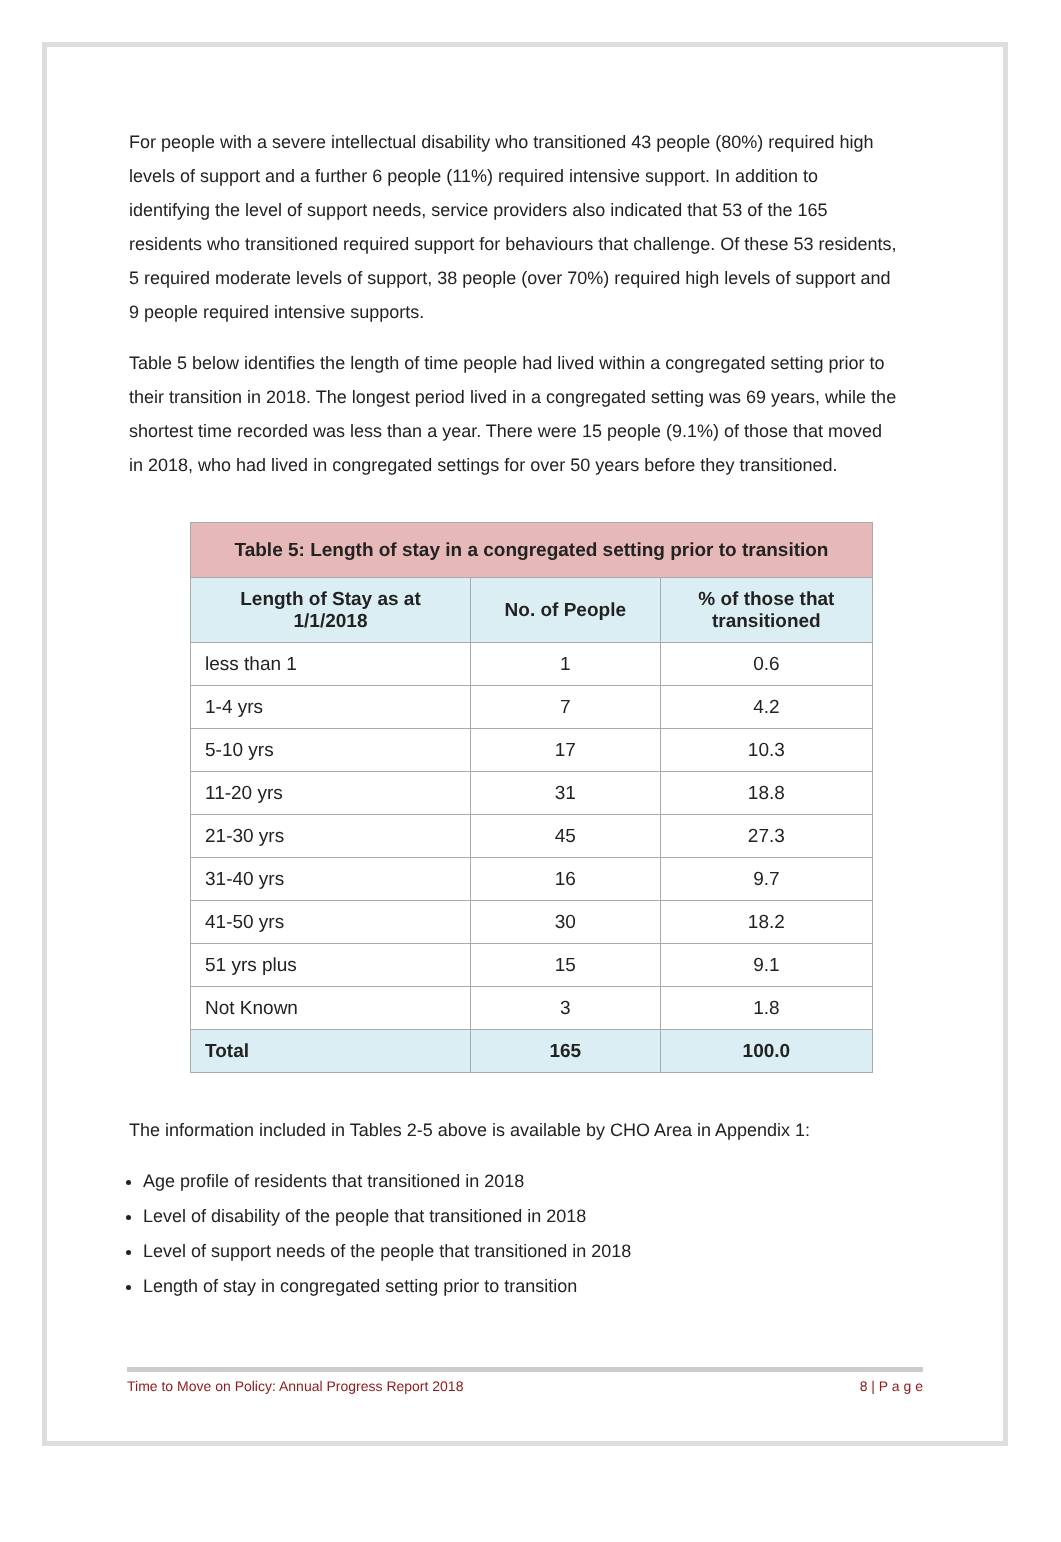For people with a severe intellectual disability who transitioned 43 people (80%) required high levels of support and a further 6 people (11%) required intensive support. In addition to identifying the level of support needs, service providers also indicated that 53 of the 165 residents who transitioned required support for behaviours that challenge. Of these 53 residents, 5 required moderate levels of support, 38 people (over 70%) required high levels of support and 9 people required intensive supports.
Table 5 below identifies the length of time people had lived within a congregated setting prior to their transition in 2018. The longest period lived in a congregated setting was 69 years, while the shortest time recorded was less than a year. There were 15 people (9.1%) of those that moved in 2018, who had lived in congregated settings for over 50 years before they transitioned.
| Table 5: Length of stay in a congregated setting prior to transition | | |
| --- | --- | --- |
| Length of Stay as at 1/1/2018 | No. of People | % of those that transitioned |
| less than 1 | 1 | 0.6 |
| 1-4 yrs | 7 | 4.2 |
| 5-10 yrs | 17 | 10.3 |
| 11-20 yrs | 31 | 18.8 |
| 21-30 yrs | 45 | 27.3 |
| 31-40 yrs | 16 | 9.7 |
| 41-50 yrs | 30 | 18.2 |
| 51 yrs plus | 15 | 9.1 |
| Not Known | 3 | 1.8 |
| Total | 165 | 100.0 |
The information included in Tables 2-5 above is available by CHO Area in Appendix 1:
Age profile of residents that transitioned in 2018
Level of disability of the people that transitioned in 2018
Level of support needs of the people that transitioned in 2018
Length of stay in congregated setting prior to transition
Time to Move on Policy: Annual Progress Report 2018 8 | P a g e